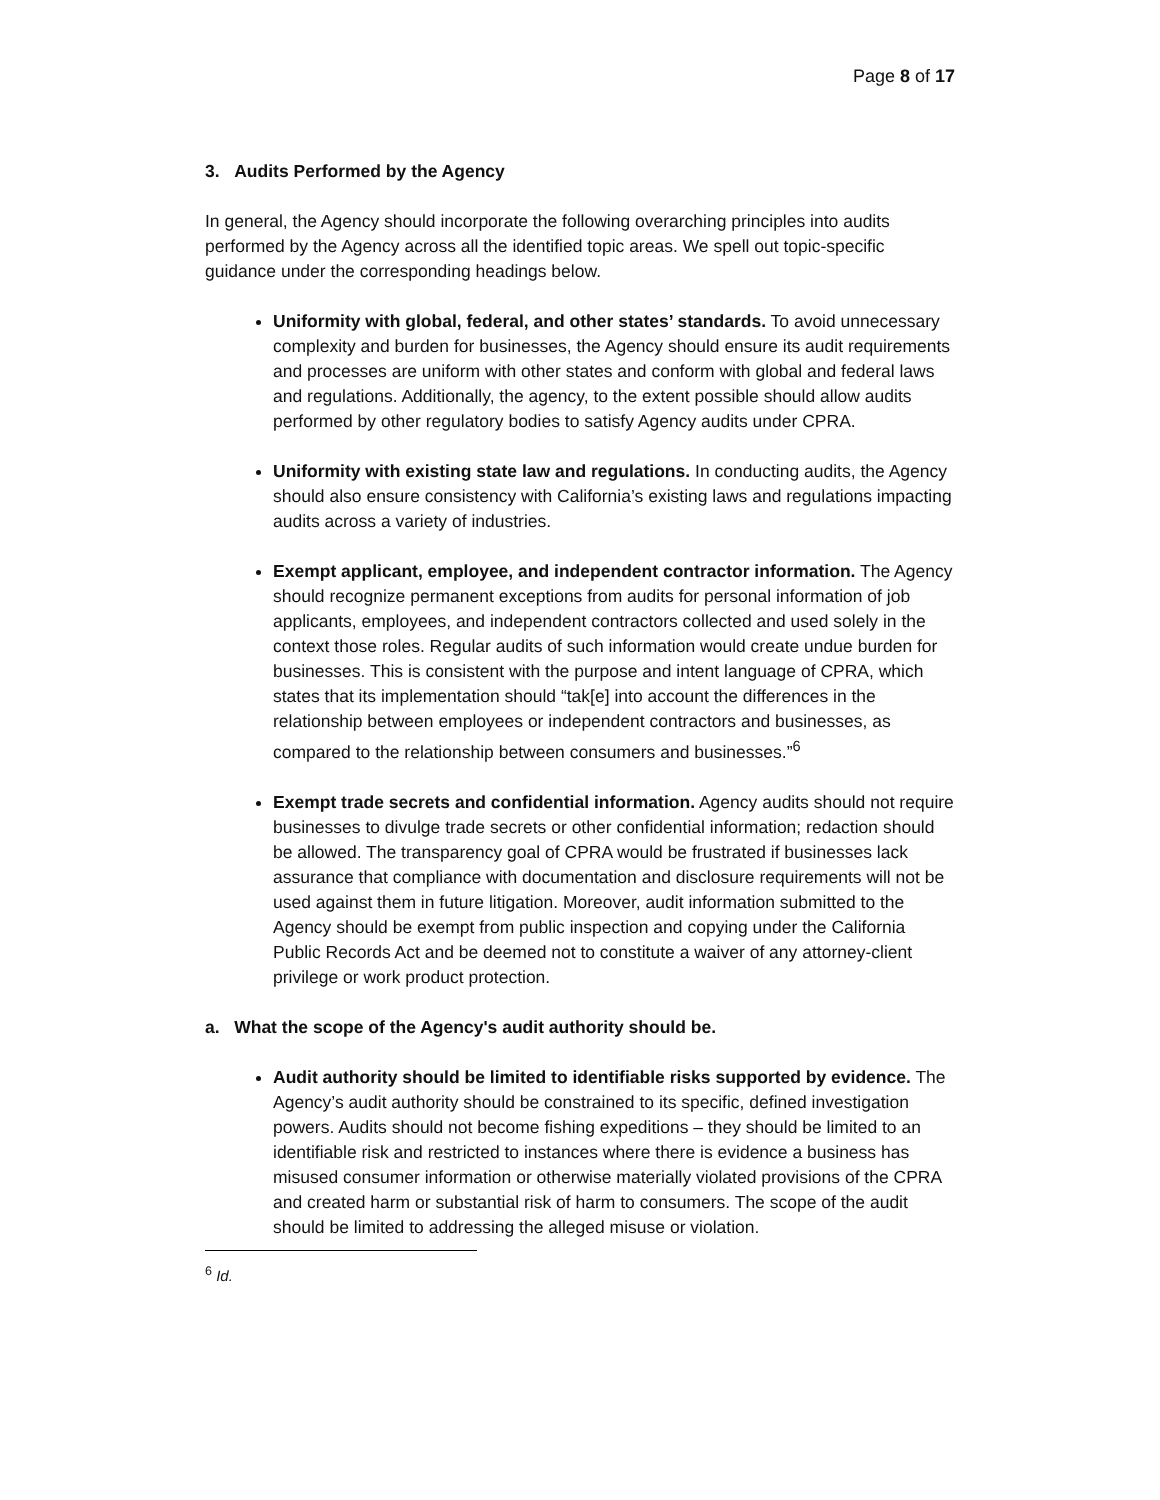Page 8 of 17
3. Audits Performed by the Agency
In general, the Agency should incorporate the following overarching principles into audits performed by the Agency across all the identified topic areas. We spell out topic-specific guidance under the corresponding headings below.
Uniformity with global, federal, and other states’ standards. To avoid unnecessary complexity and burden for businesses, the Agency should ensure its audit requirements and processes are uniform with other states and conform with global and federal laws and regulations. Additionally, the agency, to the extent possible should allow audits performed by other regulatory bodies to satisfy Agency audits under CPRA.
Uniformity with existing state law and regulations. In conducting audits, the Agency should also ensure consistency with California’s existing laws and regulations impacting audits across a variety of industries.
Exempt applicant, employee, and independent contractor information. The Agency should recognize permanent exceptions from audits for personal information of job applicants, employees, and independent contractors collected and used solely in the context those roles. Regular audits of such information would create undue burden for businesses. This is consistent with the purpose and intent language of CPRA, which states that its implementation should “tak[e] into account the differences in the relationship between employees or independent contractors and businesses, as compared to the relationship between consumers and businesses.”<sup>6</sup>
Exempt trade secrets and confidential information. Agency audits should not require businesses to divulge trade secrets or other confidential information; redaction should be allowed. The transparency goal of CPRA would be frustrated if businesses lack assurance that compliance with documentation and disclosure requirements will not be used against them in future litigation. Moreover, audit information submitted to the Agency should be exempt from public inspection and copying under the California Public Records Act and be deemed not to constitute a waiver of any attorney-client privilege or work product protection.
a. What the scope of the Agency's audit authority should be.
Audit authority should be limited to identifiable risks supported by evidence. The Agency’s audit authority should be constrained to its specific, defined investigation powers. Audits should not become fishing expeditions – they should be limited to an identifiable risk and restricted to instances where there is evidence a business has misused consumer information or otherwise materially violated provisions of the CPRA and created harm or substantial risk of harm to consumers. The scope of the audit should be limited to addressing the alleged misuse or violation.
<sup>6</sup> Id.